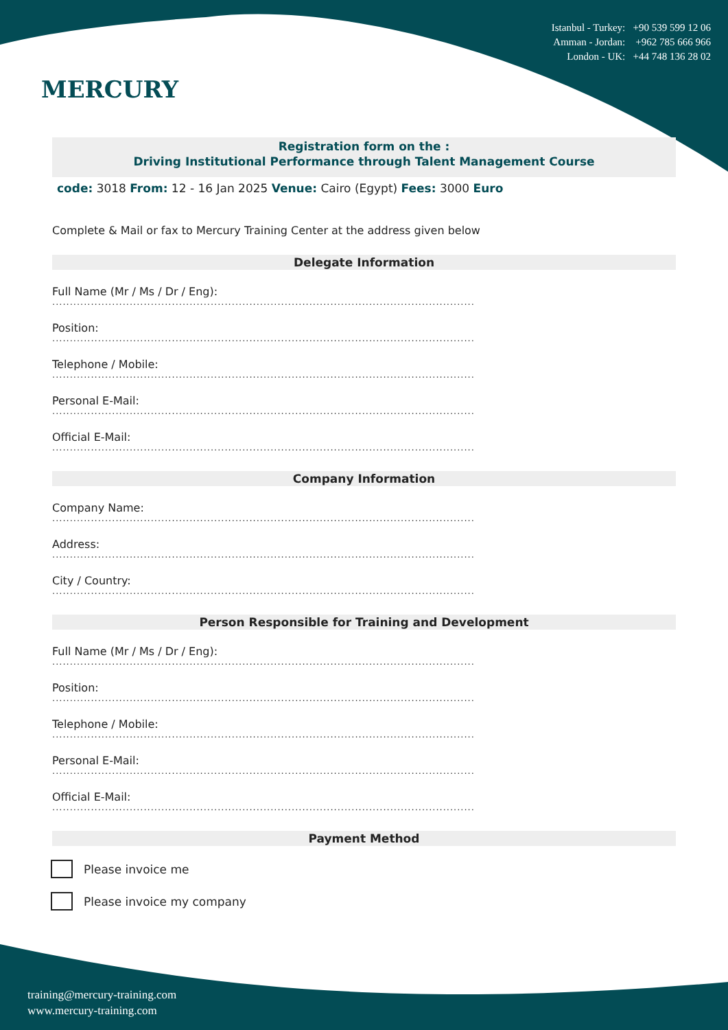MERCURY
Istanbul - Turkey: +90 539 599 12 06
Amman - Jordan: +962 785 666 966
London - UK: +44 748 136 28 02
Registration form on the :
Driving Institutional Performance through Talent Management Course
code: 3018 From: 12 - 16 Jan 2025 Venue: Cairo (Egypt) Fees: 3000 Euro
Complete & Mail or fax to Mercury Training Center at the address given below
Delegate Information
Full Name (Mr / Ms / Dr / Eng):
........................................................................................................................
Position:
........................................................................................................................
Telephone / Mobile:
........................................................................................................................
Personal E-Mail:
........................................................................................................................
Official E-Mail:
........................................................................................................................
Company Information
Company Name:
........................................................................................................................
Address:
........................................................................................................................
City / Country:
........................................................................................................................
Person Responsible for Training and Development
Full Name (Mr / Ms / Dr / Eng):
........................................................................................................................
Position:
........................................................................................................................
Telephone / Mobile:
........................................................................................................................
Personal E-Mail:
........................................................................................................................
Official E-Mail:
........................................................................................................................
Payment Method
Please invoice me
Please invoice my company
training@mercury-training.com
www.mercury-training.com